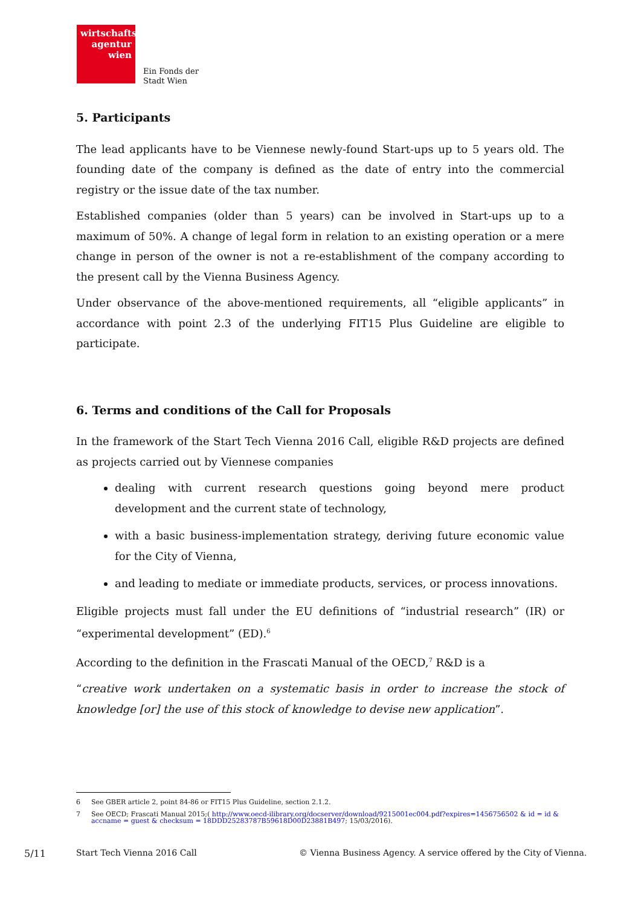wirtschafts
agentur
wien
Ein Fonds der
Stadt Wien
5. Participants
The lead applicants have to be Viennese newly-found Start-ups up to 5 years old. The founding date of the company is defined as the date of entry into the commercial registry or the issue date of the tax number.
Established companies (older than 5 years) can be involved in Start-ups up to a maximum of 50%. A change of legal form in relation to an existing operation or a mere change in person of the owner is not a re-establishment of the company according to the present call by the Vienna Business Agency.
Under observance of the above-mentioned requirements, all “eligible applicants” in accordance with point 2.3 of the underlying FIT15 Plus Guideline are eligible to participate.
6. Terms and conditions of the Call for Proposals
In the framework of the Start Tech Vienna 2016 Call, eligible R&D projects are defined as projects carried out by Viennese companies
dealing with current research questions going beyond mere product development and the current state of technology,
with a basic business-implementation strategy, deriving future economic value for the City of Vienna,
and leading to mediate or immediate products, services, or process innovations.
Eligible projects must fall under the EU definitions of “industrial research” (IR) or “experimental development” (ED).<sup>6</sup>
According to the definition in the Frascati Manual of the OECD,<sup>7</sup> R&D is a
“creative work undertaken on a systematic basis in order to increase the stock of knowledge [or] the use of this stock of knowledge to devise new application”.
6 See GBER article 2, point 84-86 or FIT15 Plus Guideline, section 2.1.2.
7 See OECD; Frascati Manual 2015;( http://www.oecd-ilibrary.org/docserver/download/9215001ec004.pdf?expires=1456756502 & id = id & accname = guest & checksum = 18DDD25283787B59618D00D23881B497; 15/03/2016).
5/11 Start Tech Vienna 2016 Call
© Vienna Business Agency. A service offered by the City of Vienna.